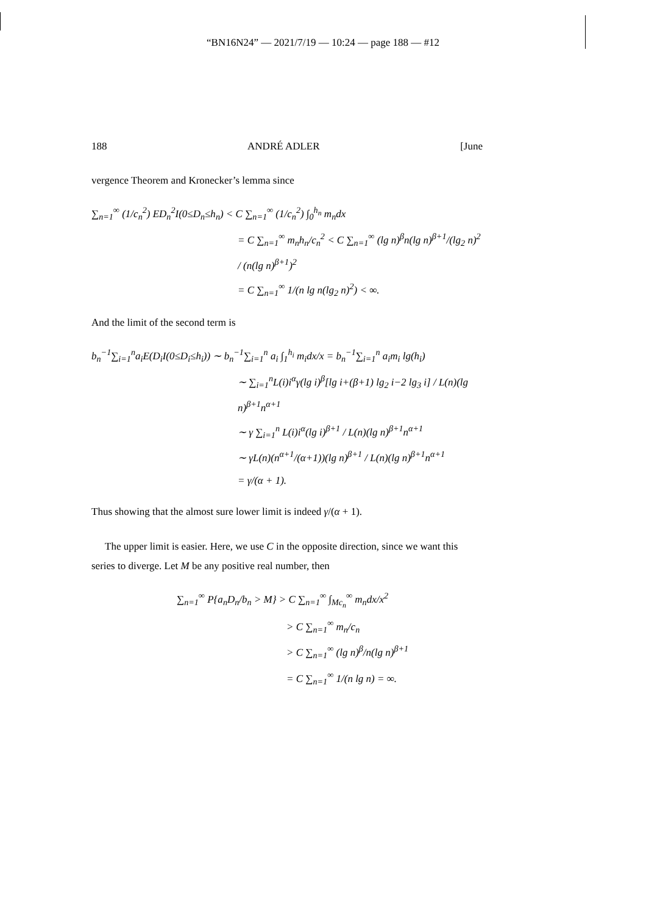“BN16N24” — 2021/7/19 — 10:24 — page 188 — #12
188 ANDRÉ ADLER [June
vergence Theorem and Kronecker’s lemma since
∑<sub>n=1</sub><sup>∞</sup> (1/c<sub>n</sub><sup>2</sup>) ED<sub>n</sub><sup>2</sup>I(0≤D<sub>n</sub>≤h<sub>n</sub>) < C ∑<sub>n=1</sub><sup>∞</sup> (1/c<sub>n</sub><sup>2</sup>) ∫<sub>0</sub><sup>h<sub>n</sub></sup> m<sub>n</sub>dx
= C ∑<sub>n=1</sub><sup>∞</sup> m<sub>n</sub>h<sub>n</sub>/c<sub>n</sub><sup>2</sup> < C ∑<sub>n=1</sub><sup>∞</sup> (lg n)<sup>β</sup>n(lg n)<sup>β+1</sup>/(lg<sub>2</sub> n)<sup>2</sup> / (n(lg n)<sup>β+1</sup>)<sup>2</sup>
= C ∑<sub>n=1</sub><sup>∞</sup> 1/(n lg n(lg<sub>2</sub> n)<sup>2</sup>) < ∞.
And the limit of the second term is
b<sub>n</sub><sup>−1</sup>∑<sub>i=1</sub><sup>n</sup>a<sub>i</sub>E(D<sub>i</sub>I(0≤D<sub>i</sub>≤h<sub>i</sub>)) ∼ b<sub>n</sub><sup>−1</sup>∑<sub>i=1</sub><sup>n</sup> a<sub>i</sub> ∫<sub>1</sub><sup>h<sub>i</sub></sup> m<sub>i</sub>dx/x = b<sub>n</sub><sup>−1</sup>∑<sub>i=1</sub><sup>n</sup> a<sub>i</sub>m<sub>i</sub> lg(h<sub>i</sub>)
∼ ∑<sub>i=1</sub><sup>n</sup>L(i)i<sup>α</sup>γ(lg i)<sup>β</sup>[lg i+(β+1) lg<sub>2</sub> i−2 lg<sub>3</sub> i] / L(n)(lg n)<sup>β+1</sup>n<sup>α+1</sup>
∼ γ ∑<sub>i=1</sub><sup>n</sup> L(i)i<sup>α</sup>(lg i)<sup>β+1</sup> / L(n)(lg n)<sup>β+1</sup>n<sup>α+1</sup>
∼ γL(n)(n<sup>α+1</sup>/(α+1))(lg n)<sup>β+1</sup> / L(n)(lg n)<sup>β+1</sup>n<sup>α+1</sup>
= γ/(α + 1).
Thus showing that the almost sure lower limit is indeed γ/(α + 1).
The upper limit is easier. Here, we use C in the opposite direction, since we want this series to diverge. Let M be any positive real number, then
∑<sub>n=1</sub><sup>∞</sup> P{a<sub>n</sub>D<sub>n</sub>/b<sub>n</sub> > M} > C ∑<sub>n=1</sub><sup>∞</sup> ∫<sub>Mc<sub>n</sub></sub><sup>∞</sup> m<sub>n</sub>dx/x<sup>2</sup>
> C ∑<sub>n=1</sub><sup>∞</sup> m<sub>n</sub>/c<sub>n</sub>
> C ∑<sub>n=1</sub><sup>∞</sup> (lg n)<sup>β</sup>/n(lg n)<sup>β+1</sup>
= C ∑<sub>n=1</sub><sup>∞</sup> 1/(n lg n) = ∞.